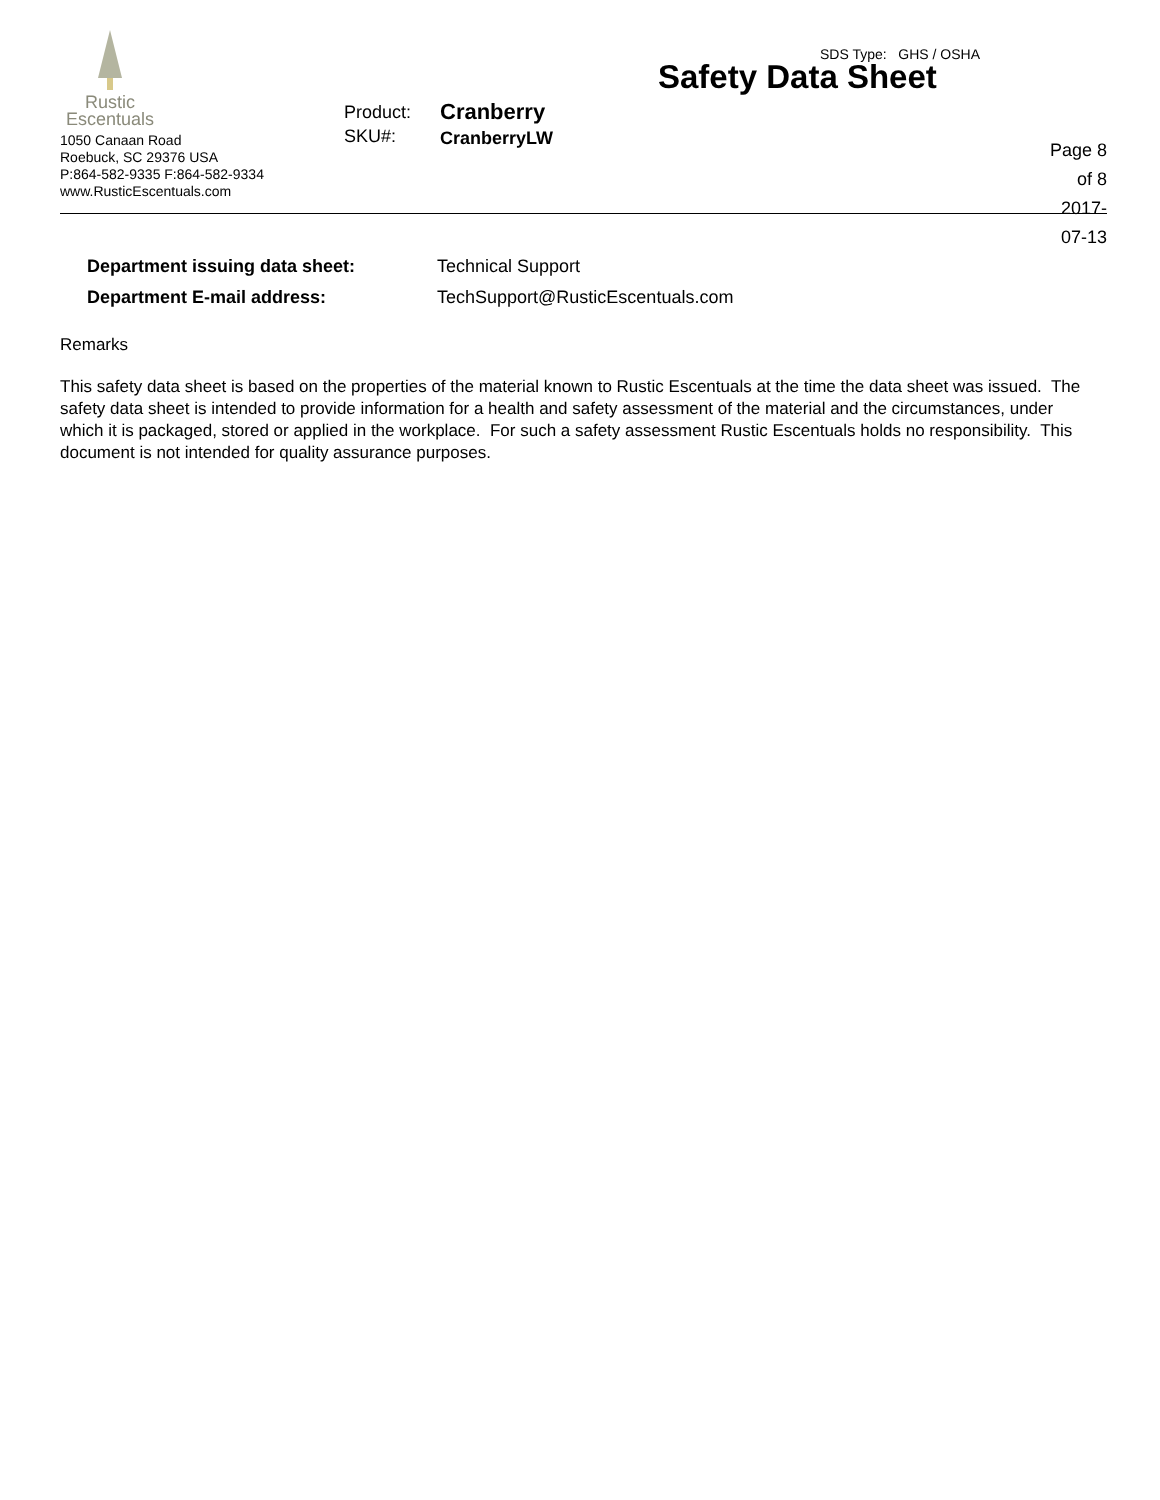Rustic
Escentuals
1050 Canaan Road
Roebuck, SC 29376 USA
P:864-582-9335 F:864-582-9334
www.RusticEscentuals.com
Safety Data Sheet
Product:
SKU#:
Cranberry
CranberryLW
Page 8 of 8
2017-07-13
SDS Type: GHS / OSHA
Department issuing data sheet: Technical Support Department E-mail address: TechSupport@RusticEscentuals.com
Remarks
This safety data sheet is based on the properties of the material known to Rustic Escentuals at the time the data sheet was issued. The safety data sheet is intended to provide information for a health and safety assessment of the material and the circumstances, under which it is packaged, stored or applied in the workplace. For such a safety assessment Rustic Escentuals holds no responsibility. This document is not intended for quality assurance purposes.